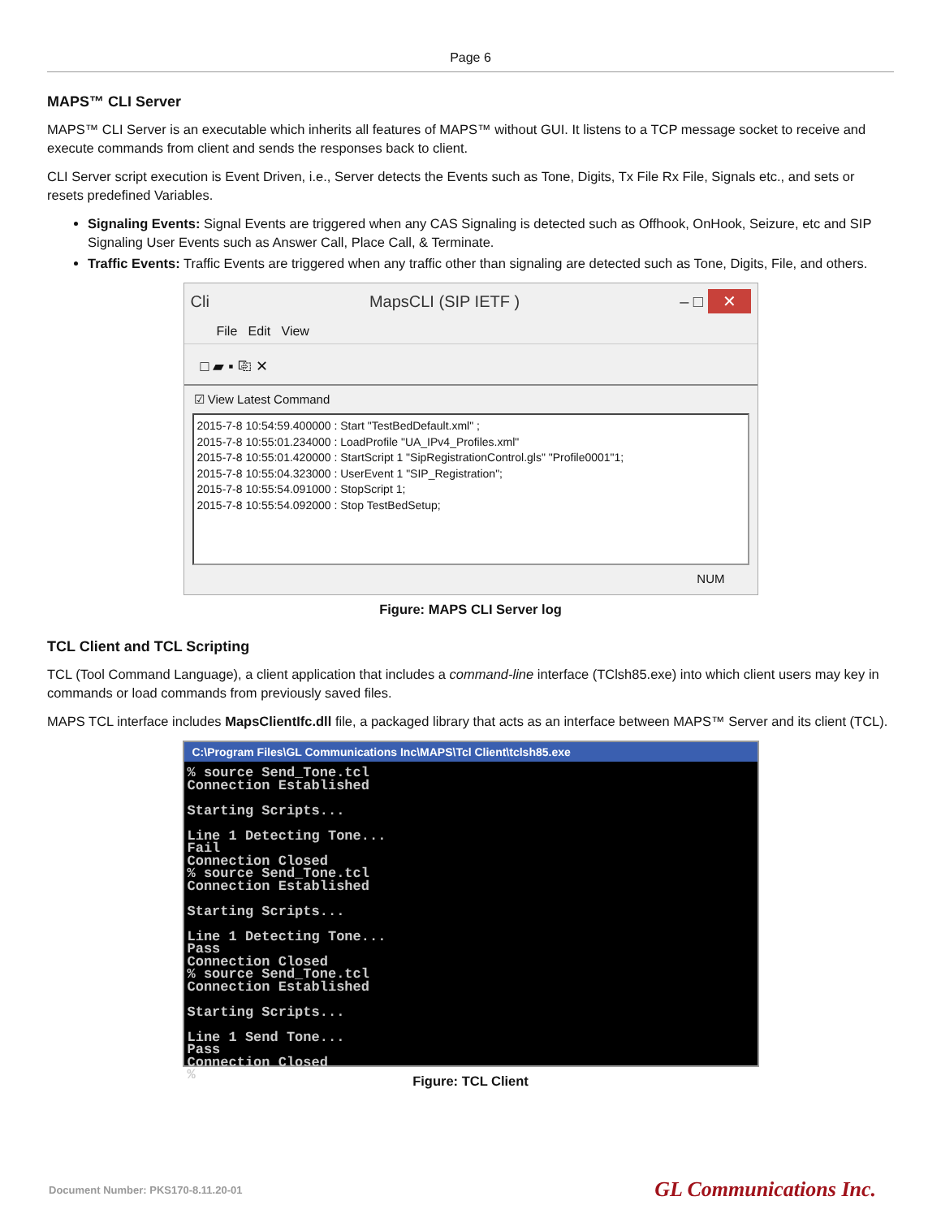Page 6
MAPS™ CLI Server
MAPS™ CLI Server is an executable which inherits all features of MAPS™ without GUI. It listens to a TCP message socket to receive and execute commands from client and sends the responses back to client.
CLI Server script execution is Event Driven, i.e., Server detects the Events such as Tone, Digits, Tx File Rx File, Signals etc., and sets or resets predefined Variables.
Signaling Events: Signal Events are triggered when any CAS Signaling is detected such as Offhook, OnHook, Seizure, etc and SIP Signaling User Events such as Answer Call, Place Call, & Terminate.
Traffic Events: Traffic Events are triggered when any traffic other than signaling are detected such as Tone, Digits, File, and others.
Cli MapsCLI (SIP IETF ) – □ ✕
File Edit View
□ ▰ ▪ ⎘ ✕
☑ View Latest Command
2015-7-8 10:54:59.400000 : Start "TestBedDefault.xml" ;
2015-7-8 10:55:01.234000 : LoadProfile "UA_IPv4_Profiles.xml"
2015-7-8 10:55:01.420000 : StartScript 1 "SipRegistrationControl.gls" "Profile0001"1;
2015-7-8 10:55:04.323000 : UserEvent 1 "SIP_Registration";
2015-7-8 10:55:54.091000 : StopScript 1;
2015-7-8 10:55:54.092000 : Stop TestBedSetup;
NUM
Figure: MAPS CLI Server log
TCL Client and TCL Scripting
TCL (Tool Command Language), a client application that includes a command-line interface (TClsh85.exe) into which client users may key in commands or load commands from previously saved files.
MAPS TCL interface includes MapsClientIfc.dll file, a packaged library that acts as an interface between MAPS™ Server and its client (TCL).
C:\Program Files\GL Communications Inc\MAPS\Tcl Client\tclsh85.exe
% source Send_Tone.tcl
Connection Established

Starting Scripts...

Line 1 Detecting Tone...
Fail
Connection Closed
% source Send_Tone.tcl
Connection Established

Starting Scripts...

Line 1 Detecting Tone...
Pass
Connection Closed
% source Send_Tone.tcl
Connection Established

Starting Scripts...

Line 1 Send Tone...
Pass
Connection Closed
%
Figure: TCL Client
Document Number: PKS170-8.11.20-01 GL Communications Inc.